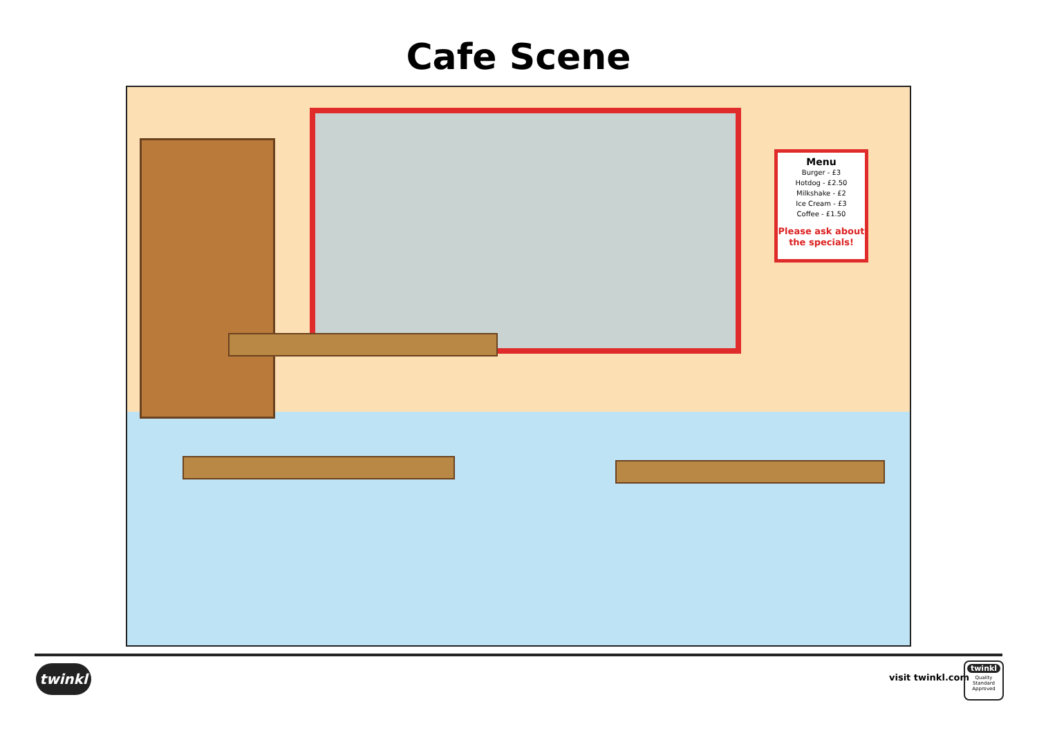Cafe Scene
Menu
Burger - £3
Hotdog - £2.50
Milkshake - £2
Ice Cream - £3
Coffee - £1.50
Please ask about the specials!
twinkl visit twinkl.com
twinkl
Quality Standard Approved